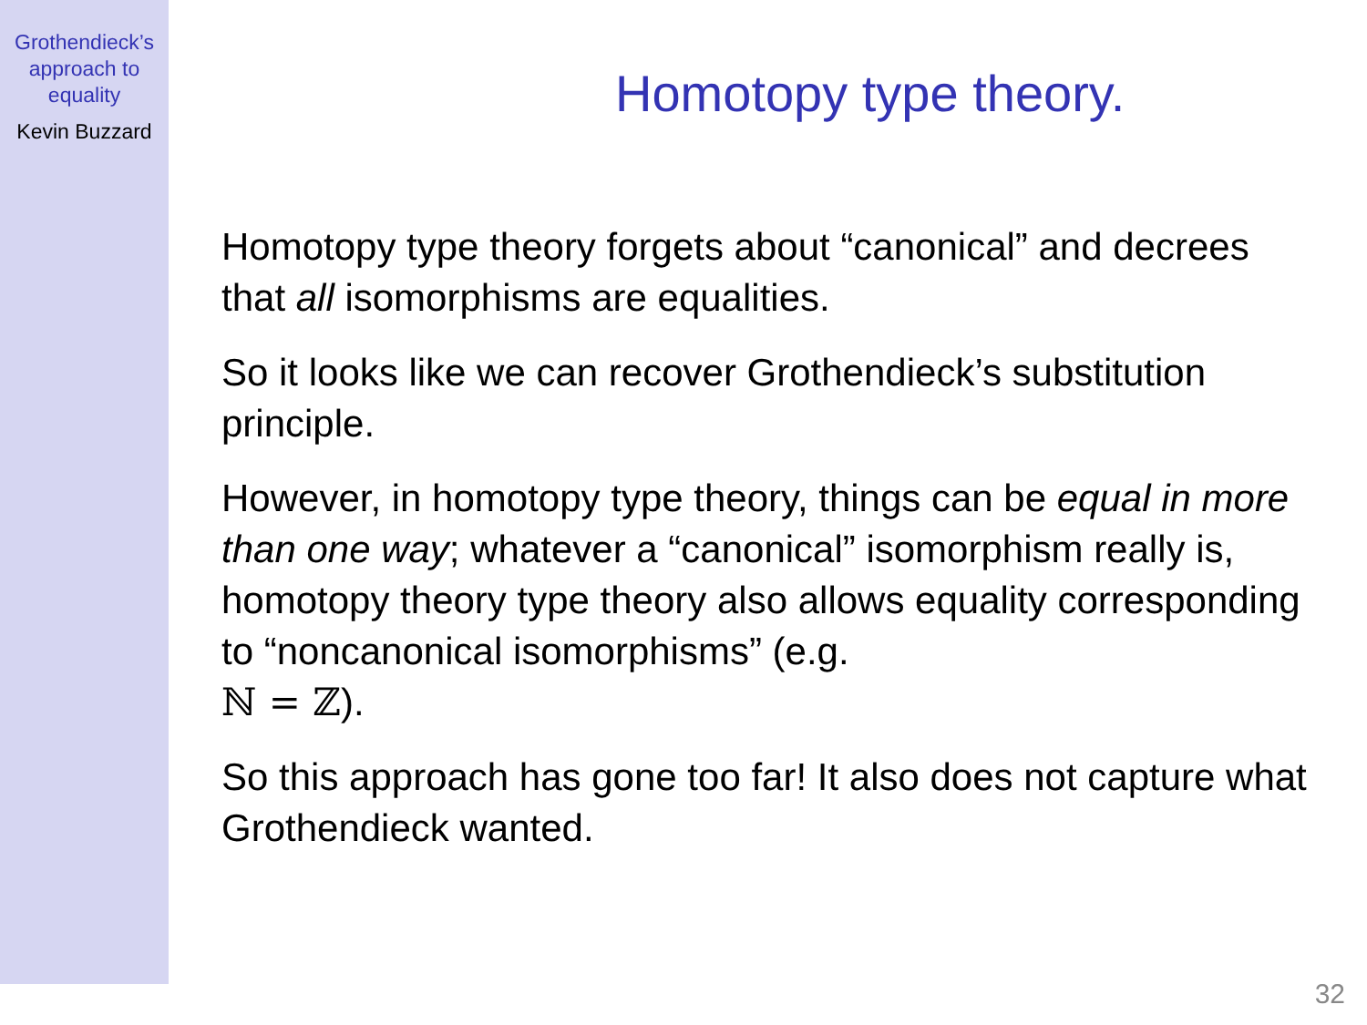Grothendieck’s
approach to
equality
Kevin Buzzard
Homotopy type theory.
Homotopy type theory forgets about “canonical” and decrees that all isomorphisms are equalities.
So it looks like we can recover Grothendieck’s substitution principle.
However, in homotopy type theory, things can be equal in more than one way; whatever a “canonical” isomorphism really is, homotopy theory type theory also allows equality corresponding to “noncanonical isomorphisms” (e.g.
ℕ = ℤ).
So this approach has gone too far! It also does not capture what Grothendieck wanted.
32